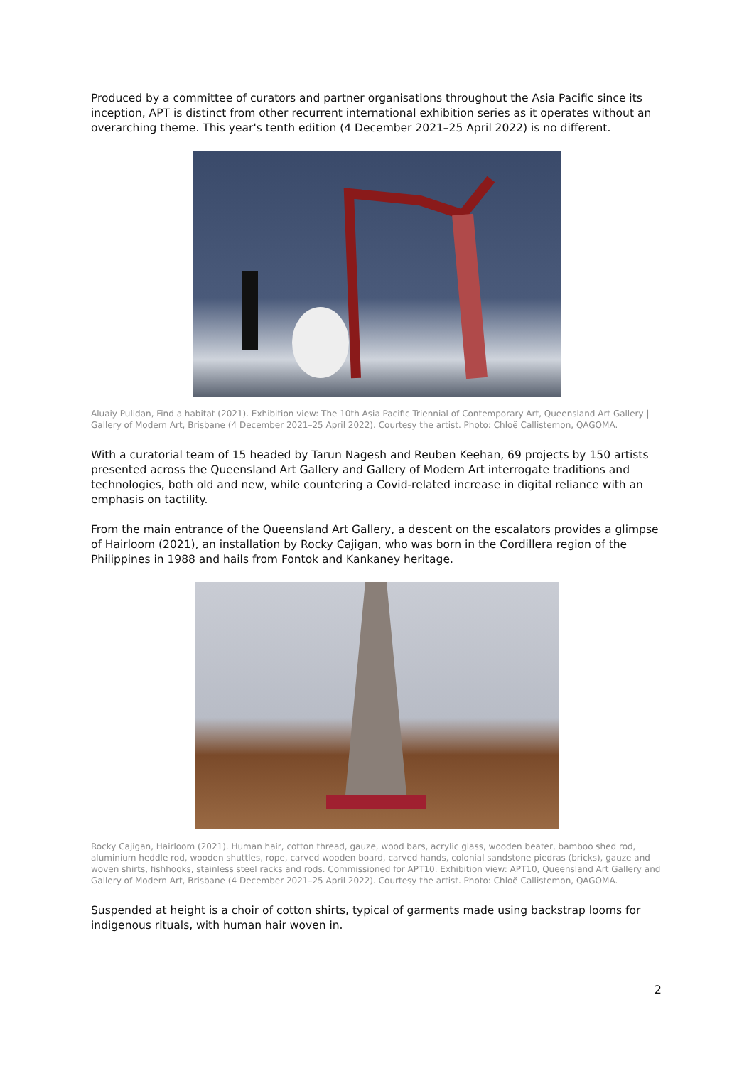Produced by a committee of curators and partner organisations throughout the Asia Pacific since its inception, APT is distinct from other recurrent international exhibition series as it operates without an overarching theme. This year's tenth edition (4 December 2021–25 April 2022) is no different.
Aluaiy Pulidan, Find a habitat (2021). Exhibition view: The 10th Asia Pacific Triennial of Contemporary Art, Queensland Art Gallery | Gallery of Modern Art, Brisbane (4 December 2021–25 April 2022). Courtesy the artist. Photo: Chloë Callistemon, QAGOMA.
With a curatorial team of 15 headed by Tarun Nagesh and Reuben Keehan, 69 projects by 150 artists presented across the Queensland Art Gallery and Gallery of Modern Art interrogate traditions and technologies, both old and new, while countering a Covid-related increase in digital reliance with an emphasis on tactility.
From the main entrance of the Queensland Art Gallery, a descent on the escalators provides a glimpse of Hairloom (2021), an installation by Rocky Cajigan, who was born in the Cordillera region of the Philippines in 1988 and hails from Fontok and Kankaney heritage.
Rocky Cajigan, Hairloom (2021). Human hair, cotton thread, gauze, wood bars, acrylic glass, wooden beater, bamboo shed rod, aluminium heddle rod, wooden shuttles, rope, carved wooden board, carved hands, colonial sandstone piedras (bricks), gauze and woven shirts, fishhooks, stainless steel racks and rods. Commissioned for APT10. Exhibition view: APT10, Queensland Art Gallery and Gallery of Modern Art, Brisbane (4 December 2021–25 April 2022). Courtesy the artist. Photo: Chloë Callistemon, QAGOMA.
Suspended at height is a choir of cotton shirts, typical of garments made using backstrap looms for indigenous rituals, with human hair woven in.
2